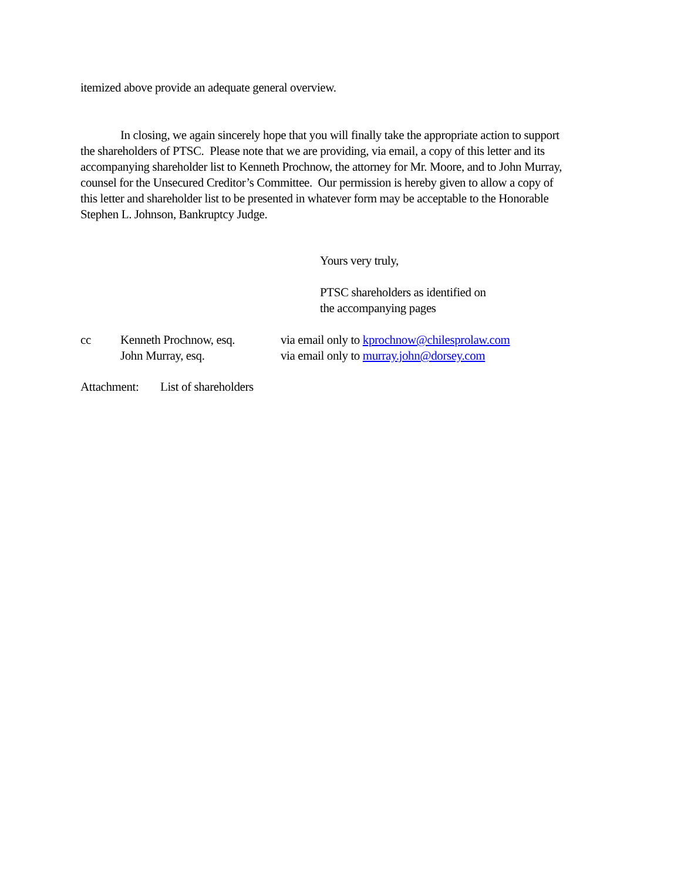itemized above provide an adequate general overview.
In closing, we again sincerely hope that you will finally take the appropriate action to support the shareholders of PTSC. Please note that we are providing, via email, a copy of this letter and its accompanying shareholder list to Kenneth Prochnow, the attorney for Mr. Moore, and to John Murray, counsel for the Unsecured Creditor’s Committee. Our permission is hereby given to allow a copy of this letter and shareholder list to be presented in whatever form may be acceptable to the Honorable Stephen L. Johnson, Bankruptcy Judge.
Yours very truly,
PTSC shareholders as identified on
the accompanying pages
cc Kenneth Prochnow, esq. via email only to kprochnow@chilesprolaw.com
John Murray, esq. via email only to murray.john@dorsey.com
Attachment: List of shareholders